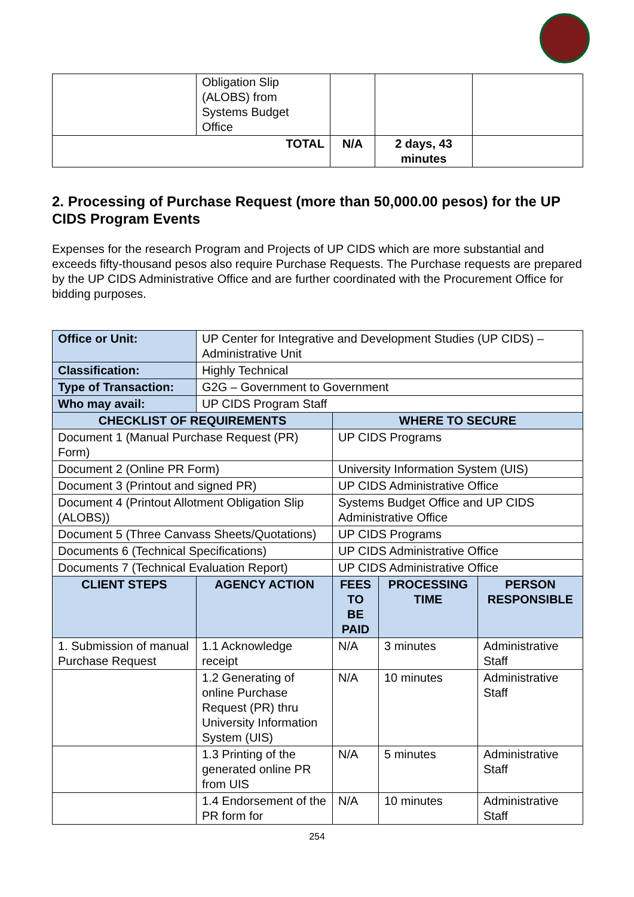| | Obligation Slip (ALOBS) from Systems Budget Office | | | |
| TOTAL | | N/A | 2 days, 43 minutes | |
2. Processing of Purchase Request (more than 50,000.00 pesos) for the UP CIDS Program Events
Expenses for the research Program and Projects of UP CIDS which are more substantial and exceeds fifty-thousand pesos also require Purchase Requests. The Purchase requests are prepared by the UP CIDS Administrative Office and are further coordinated with the Procurement Office for bidding purposes.
| Office or Unit: | UP Center for Integrative and Development Studies (UP CIDS) – Administrative Unit | | | |
| Classification: | Highly Technical | | | |
| Type of Transaction: | G2G – Government to Government | | | |
| Who may avail: | UP CIDS Program Staff | | | |
| CHECKLIST OF REQUIREMENTS | | WHERE TO SECURE | | |
| Document 1 (Manual Purchase Request (PR) Form) | | UP CIDS Programs | | |
| Document 2 (Online PR Form) | | University Information System (UIS) | | |
| Document 3 (Printout and signed PR) | | UP CIDS Administrative Office | | |
| Document 4 (Printout Allotment Obligation Slip (ALOBS)) | | Systems Budget Office and UP CIDS Administrative Office | | |
| Document 5 (Three Canvass Sheets/Quotations) | | UP CIDS Programs | | |
| Documents 6 (Technical Specifications) | | UP CIDS Administrative Office | | |
| Documents 7 (Technical Evaluation Report) | | UP CIDS Administrative Office | | |
| CLIENT STEPS | AGENCY ACTION | FEES TO BE PAID | PROCESSING TIME | PERSON RESPONSIBLE |
| 1. Submission of manual Purchase Request | 1.1 Acknowledge receipt | N/A | 3 minutes | Administrative Staff |
| | 1.2 Generating of online Purchase Request (PR) thru University Information System (UIS) | N/A | 10 minutes | Administrative Staff |
| | 1.3 Printing of the generated online PR from UIS | N/A | 5 minutes | Administrative Staff |
| | 1.4 Endorsement of the PR form for | N/A | 10 minutes | Administrative Staff |
254